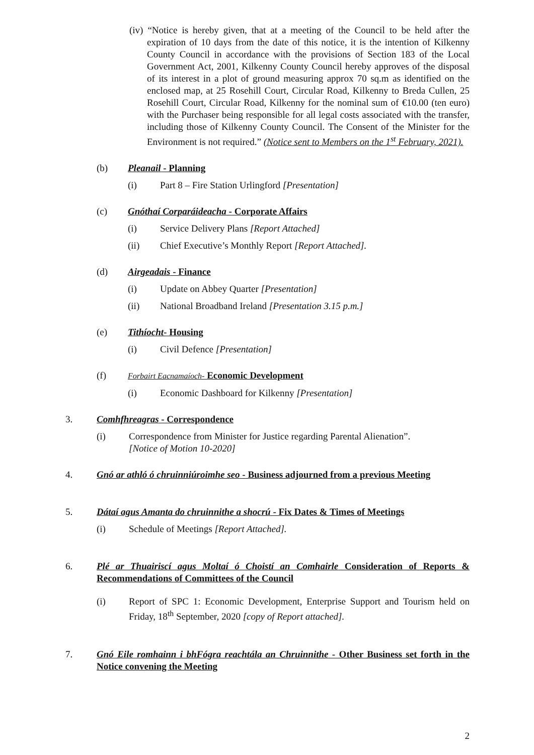(iv) “Notice is hereby given, that at a meeting of the Council to be held after the expiration of 10 days from the date of this notice, it is the intention of Kilkenny County Council in accordance with the provisions of Section 183 of the Local Government Act, 2001, Kilkenny County Council hereby approves of the disposal of its interest in a plot of ground measuring approx 70 sq.m as identified on the enclosed map, at 25 Rosehill Court, Circular Road, Kilkenny to Breda Cullen, 25 Rosehill Court, Circular Road, Kilkenny for the nominal sum of €10.00 (ten euro) with the Purchaser being responsible for all legal costs associated with the transfer, including those of Kilkenny County Council. The Consent of the Minister for the Environment is not required.” (Notice sent to Members on the 1<sup>st</sup> February, 2021).
(b) Pleanail - Planning
(i) Part 8 – Fire Station Urlingford [Presentation]
(c) Gnóthaí Corparáideacha - Corporate Affairs
(i) Service Delivery Plans [Report Attached]
(ii) Chief Executive’s Monthly Report [Report Attached].
(d) Airgeadais - Finance
(i) Update on Abbey Quarter [Presentation]
(ii) National Broadband Ireland [Presentation 3.15 p.m.]
(e) Tithíocht- Housing
(i) Civil Defence [Presentation]
(f) Forbairt Eacnamaíoch- Economic Development
(i) Economic Dashboard for Kilkenny [Presentation]
3. Comhfhreagras - Correspondence
(i) Correspondence from Minister for Justice regarding Parental Alienation”.
[Notice of Motion 10-2020]
4. Gnó ar athló ó chruinniúroimhe seo - Business adjourned from a previous Meeting
5. Dátaí agus Amanta do chruinnithe a shocrú - Fix Dates & Times of Meetings
(i) Schedule of Meetings [Report Attached].
6. Plé ar Thuairiscí agus Moltaí ó Choistí an Comhairle Consideration of Reports & Recommendations of Committees of the Council
(i) Report of SPC 1: Economic Development, Enterprise Support and Tourism held on Friday, 18<sup>th</sup> September, 2020 [copy of Report attached].
7. Gnó Eile romhainn i bhFógra reachtála an Chruinnithe - Other Business set forth in the Notice convening the Meeting
2